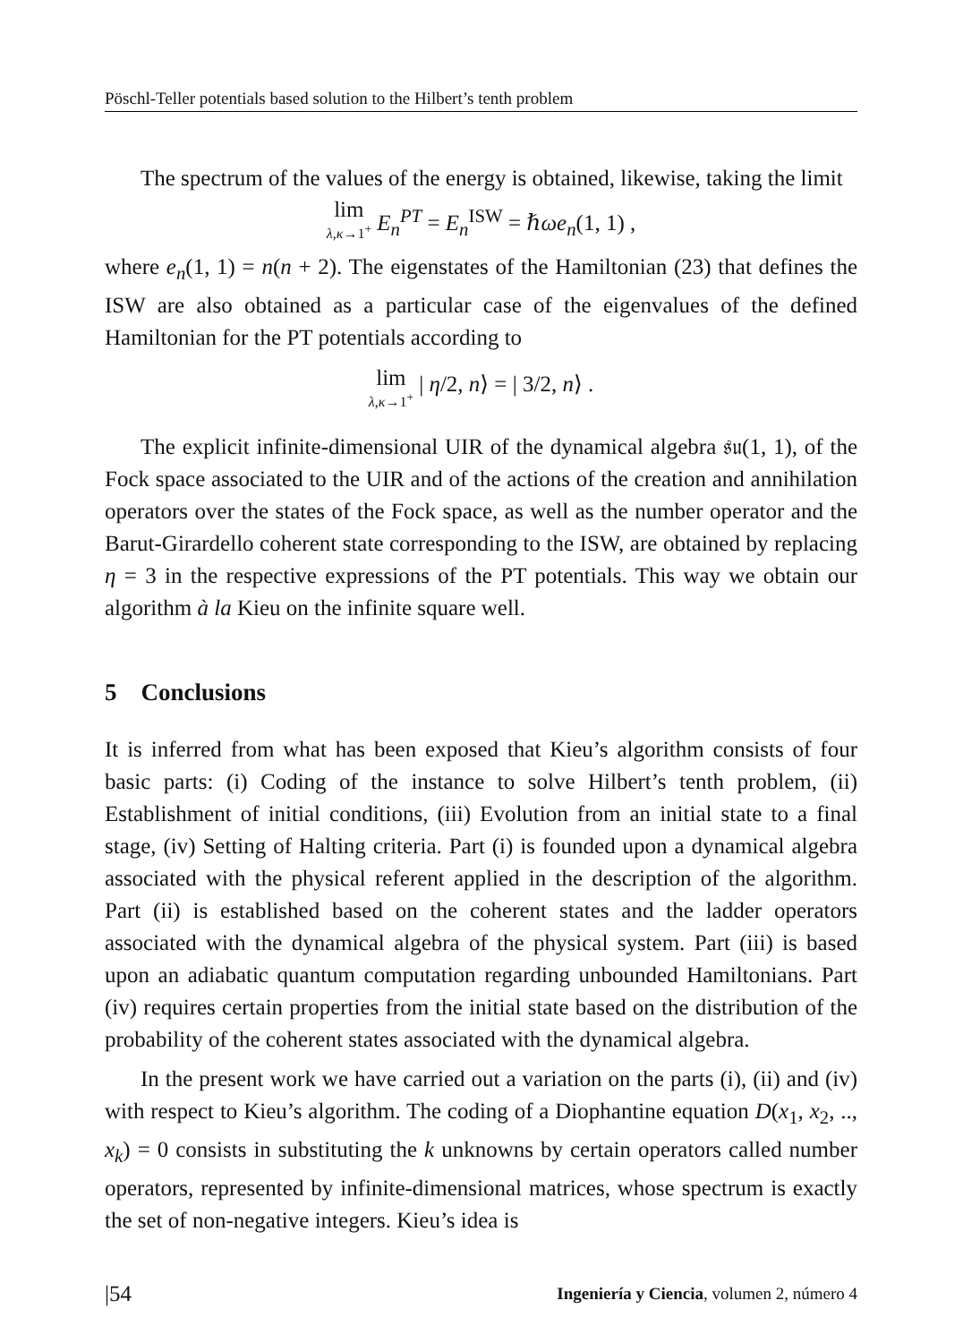Pöschl-Teller potentials based solution to the Hilbert’s tenth problem
The spectrum of the values of the energy is obtained, likewise, taking the limit
lim λ,κ→1<sup>+</sup> E<sub>n</sub><sup>PT</sup> = E<sub>n</sub><sup>ISW</sup> = ℏωe<sub>n</sub>(1, 1) ,
where e<sub>n</sub>(1, 1) = n(n + 2). The eigenstates of the Hamiltonian (23) that defines the ISW are also obtained as a particular case of the eigenvalues of the defined Hamiltonian for the PT potentials according to
lim λ,κ→1<sup>+</sup> | η/2, n⟩ = | 3/2, n⟩ .
The explicit infinite-dimensional UIR of the dynamical algebra 𝔰𝔲(1, 1), of the Fock space associated to the UIR and of the actions of the creation and annihilation operators over the states of the Fock space, as well as the number operator and the Barut-Girardello coherent state corresponding to the ISW, are obtained by replacing η = 3 in the respective expressions of the PT potentials. This way we obtain our algorithm à la Kieu on the infinite square well.
5 Conclusions
It is inferred from what has been exposed that Kieu’s algorithm consists of four basic parts: (i) Coding of the instance to solve Hilbert’s tenth problem, (ii) Establishment of initial conditions, (iii) Evolution from an initial state to a final stage, (iv) Setting of Halting criteria. Part (i) is founded upon a dynamical algebra associated with the physical referent applied in the description of the algorithm. Part (ii) is established based on the coherent states and the ladder operators associated with the dynamical algebra of the physical system. Part (iii) is based upon an adiabatic quantum computation regarding unbounded Hamiltonians. Part (iv) requires certain properties from the initial state based on the distribution of the probability of the coherent states associated with the dynamical algebra.
In the present work we have carried out a variation on the parts (i), (ii) and (iv) with respect to Kieu’s algorithm. The coding of a Diophantine equation D(x<sub>1</sub>, x<sub>2</sub>, .., x<sub>k</sub>) = 0 consists in substituting the k unknowns by certain operators called number operators, represented by infinite-dimensional matrices, whose spectrum is exactly the set of non-negative integers. Kieu’s idea is
|54 Ingeniería y Ciencia, volumen 2, número 4